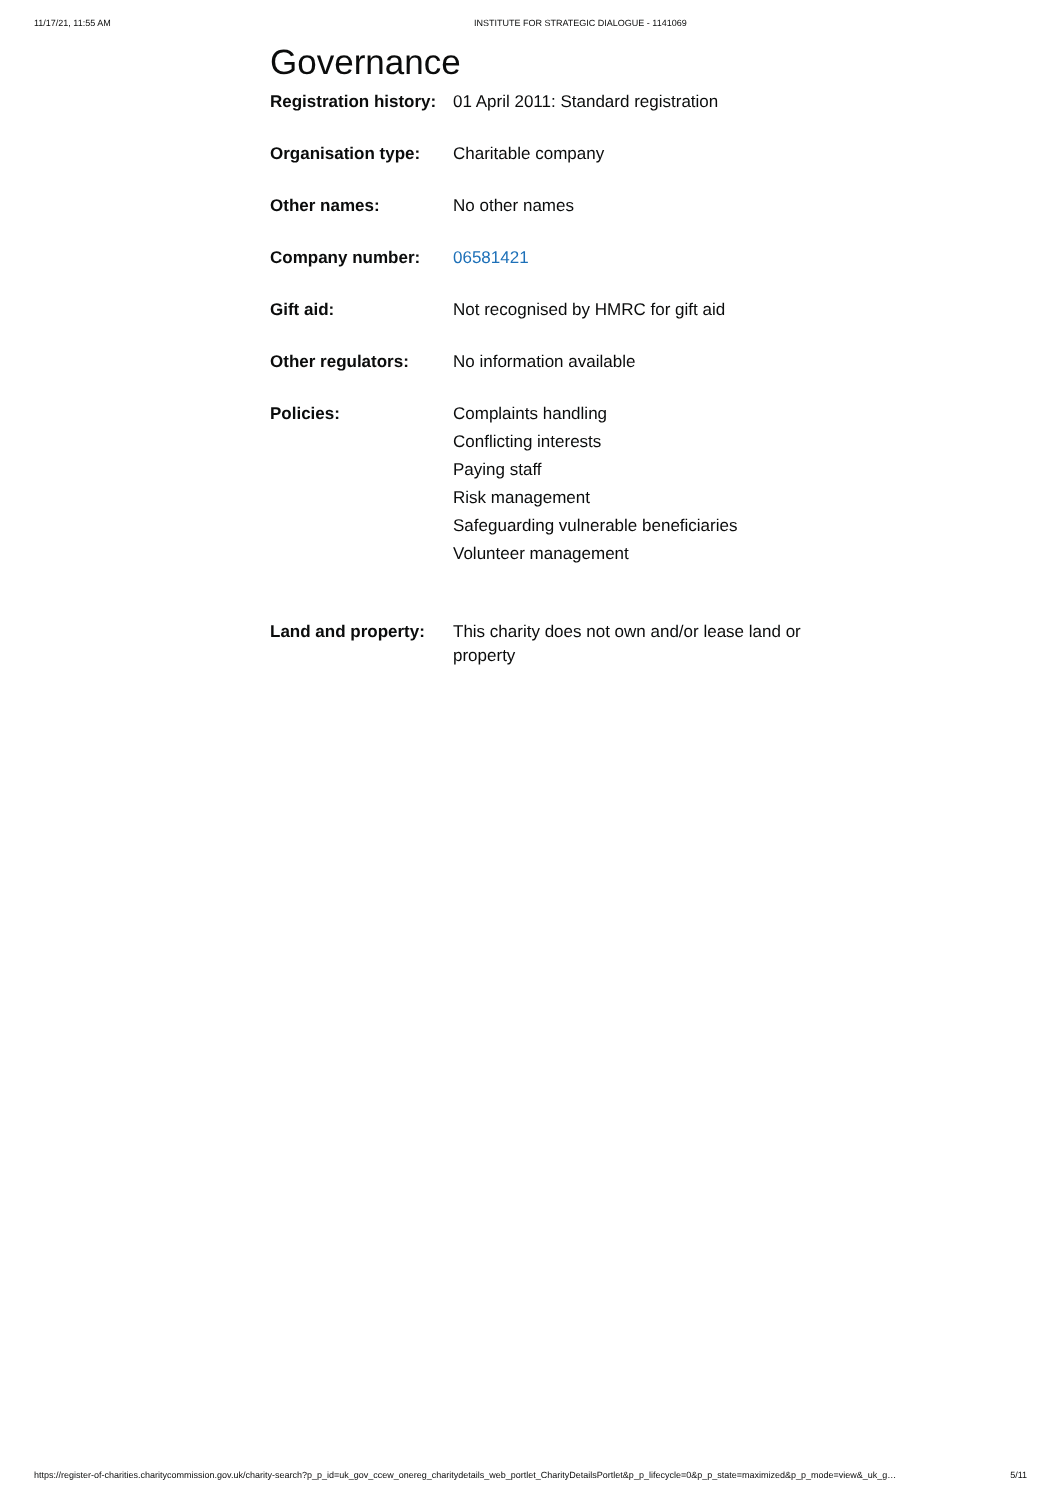11/17/21, 11:55 AM INSTITUTE FOR STRATEGIC DIALOGUE - 1141069
Governance
| Registration history: | 01 April 2011: Standard registration |
| Organisation type: | Charitable company |
| Other names: | No other names |
| Company number: | 06581421 |
| Gift aid: | Not recognised by HMRC for gift aid |
| Other regulators: | No information available |
| Policies: | Complaints handling Conflicting interests Paying staff Risk management Safeguarding vulnerable beneficiaries Volunteer management |
| Land and property: | This charity does not own and/or lease land or property |
https://register-of-charities.charitycommission.gov.uk/charity-search?p_p_id=uk_gov_ccew_onereg_charitydetails_web_portlet_CharityDetailsPortlet&p_p_lifecycle=0&p_p_state=maximized&p_p_mode=view&_uk_g… 5/11